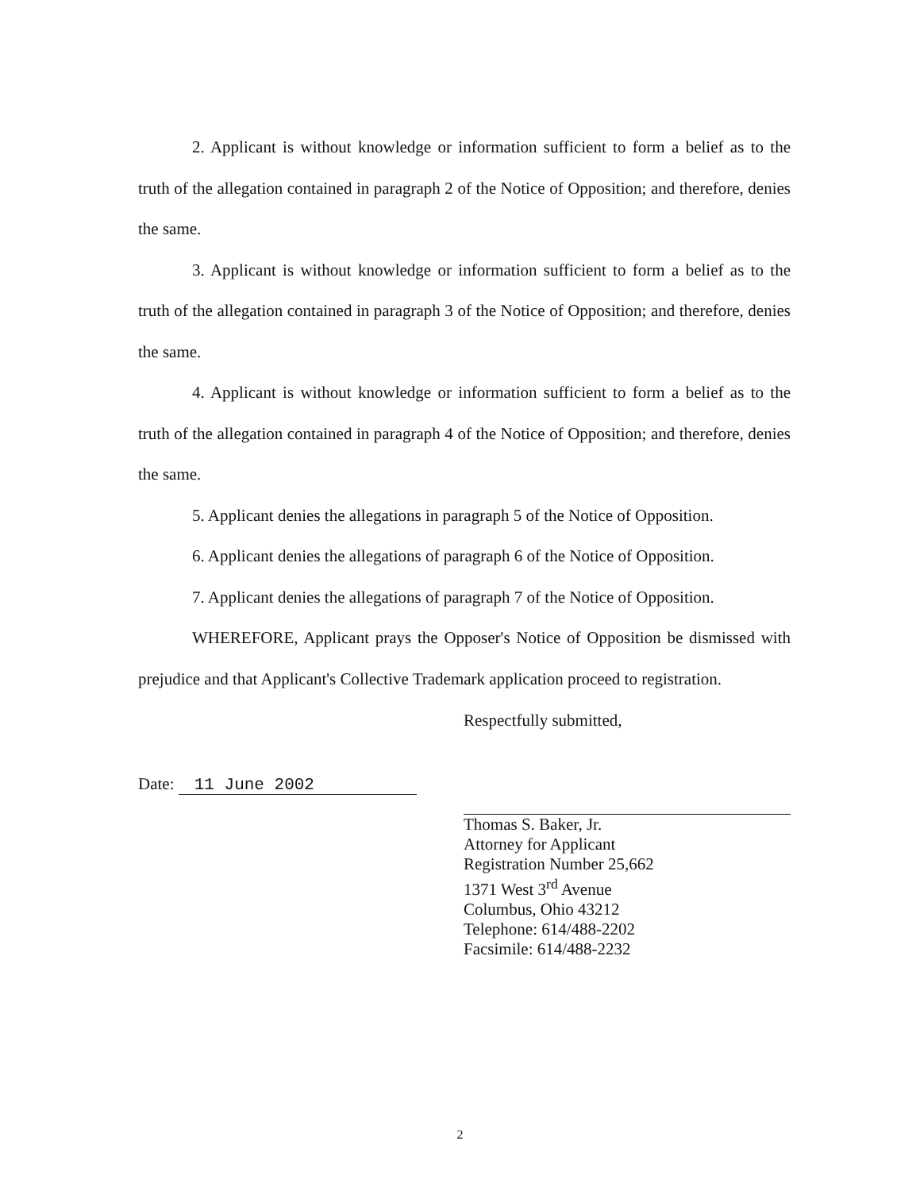2. Applicant is without knowledge or information sufficient to form a belief as to the truth of the allegation contained in paragraph 2 of the Notice of Opposition; and therefore, denies the same.
3. Applicant is without knowledge or information sufficient to form a belief as to the truth of the allegation contained in paragraph 3 of the Notice of Opposition; and therefore, denies the same.
4. Applicant is without knowledge or information sufficient to form a belief as to the truth of the allegation contained in paragraph 4 of the Notice of Opposition; and therefore, denies the same.
5. Applicant denies the allegations in paragraph 5 of the Notice of Opposition.
6. Applicant denies the allegations of paragraph 6 of the Notice of Opposition.
7. Applicant denies the allegations of paragraph 7 of the Notice of Opposition.
WHEREFORE, Applicant prays the Opposer's Notice of Opposition be dismissed with prejudice and that Applicant's Collective Trademark application proceed to registration.
Date: 11 June 2002
Respectfully submitted,
Thomas S. Baker, Jr.
Attorney for Applicant
Registration Number 25,662
1371 West 3<sup>rd</sup> Avenue
Columbus, Ohio 43212
Telephone: 614/488-2202
Facsimile: 614/488-2232
2